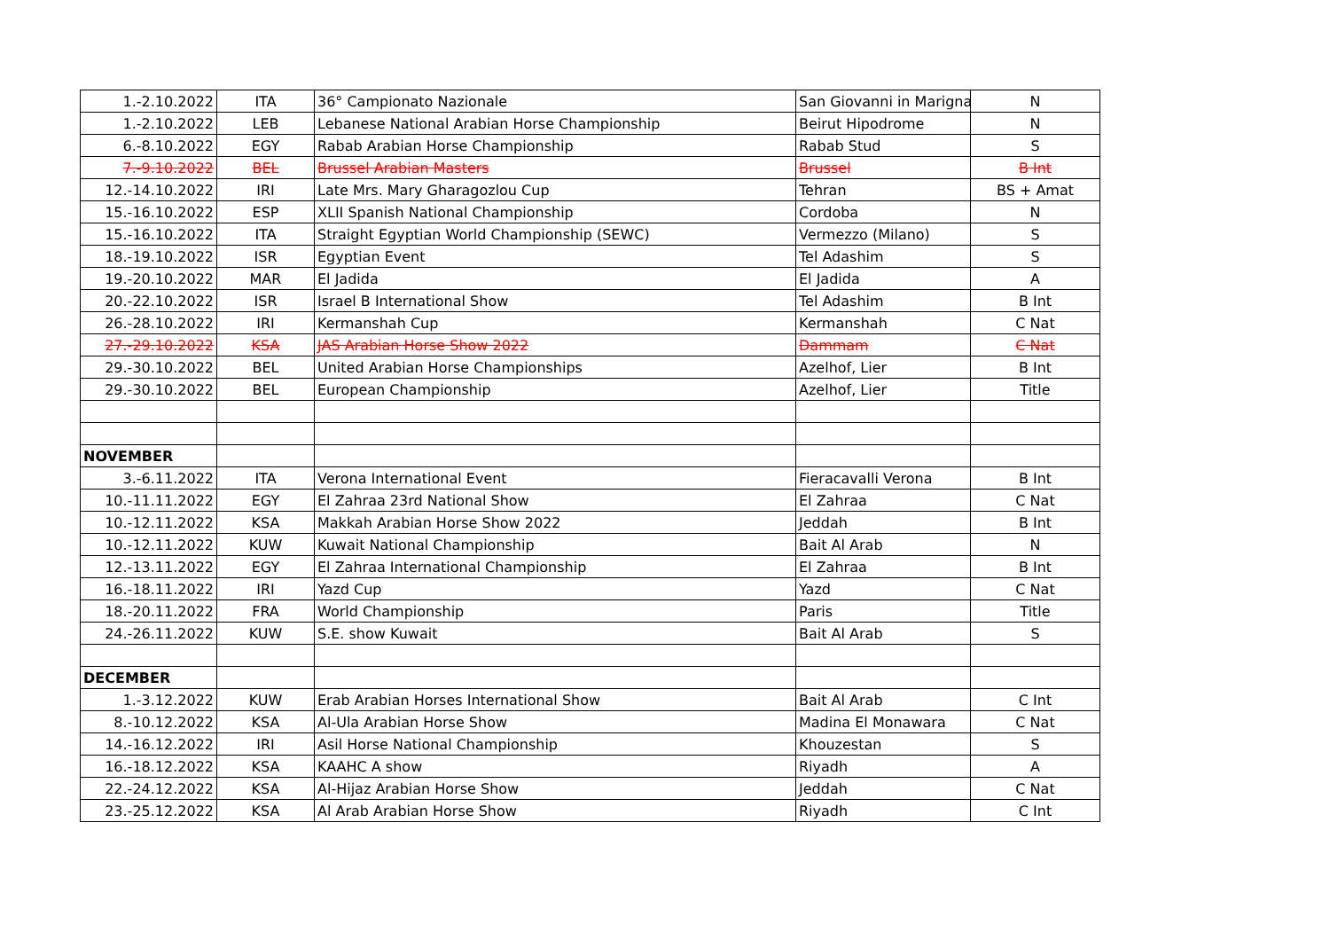| 1.-2.10.2022 | ITA | 36° Campionato Nazionale | San Giovanni in Marigna | N |
| 1.-2.10.2022 | LEB | Lebanese National Arabian Horse Championship | Beirut Hipodrome | N |
| 6.-8.10.2022 | EGY | Rabab Arabian Horse Championship | Rabab Stud | S |
| 7.-9.10.2022 | BEL | Brussel Arabian Masters | Brussel | B Int |
| 12.-14.10.2022 | IRI | Late Mrs. Mary Gharagozlou Cup | Tehran | BS + Amat |
| 15.-16.10.2022 | ESP | XLII Spanish National Championship | Cordoba | N |
| 15.-16.10.2022 | ITA | Straight Egyptian World Championship (SEWC) | Vermezzo (Milano) | S |
| 18.-19.10.2022 | ISR | Egyptian Event | Tel Adashim | S |
| 19.-20.10.2022 | MAR | El Jadida | El Jadida | A |
| 20.-22.10.2022 | ISR | Israel B International Show | Tel Adashim | B Int |
| 26.-28.10.2022 | IRI | Kermanshah Cup | Kermanshah | C Nat |
| 27.-29.10.2022 | KSA | JAS Arabian Horse Show 2022 | Dammam | C Nat |
| 29.-30.10.2022 | BEL | United Arabian Horse Championships | Azelhof, Lier | B Int |
| 29.-30.10.2022 | BEL | European Championship | Azelhof, Lier | Title |
| NOVEMBER | | | | |
| 3.-6.11.2022 | ITA | Verona International Event | Fieracavalli Verona | B Int |
| 10.-11.11.2022 | EGY | El Zahraa 23rd National Show | El Zahraa | C Nat |
| 10.-12.11.2022 | KSA | Makkah Arabian Horse Show 2022 | Jeddah | B Int |
| 10.-12.11.2022 | KUW | Kuwait National Championship | Bait Al Arab | N |
| 12.-13.11.2022 | EGY | El Zahraa International Championship | El Zahraa | B Int |
| 16.-18.11.2022 | IRI | Yazd Cup | Yazd | C Nat |
| 18.-20.11.2022 | FRA | World Championship | Paris | Title |
| 24.-26.11.2022 | KUW | S.E. show Kuwait | Bait Al Arab | S |
| DECEMBER | | | | |
| 1.-3.12.2022 | KUW | Erab Arabian Horses International Show | Bait Al Arab | C Int |
| 8.-10.12.2022 | KSA | Al-Ula Arabian Horse Show | Madina El Monawara | C Nat |
| 14.-16.12.2022 | IRI | Asil Horse National Championship | Khouzestan | S |
| 16.-18.12.2022 | KSA | KAAHC A show | Riyadh | A |
| 22.-24.12.2022 | KSA | Al-Hijaz Arabian Horse Show | Jeddah | C Nat |
| 23.-25.12.2022 | KSA | Al Arab Arabian Horse Show | Riyadh | C Int |